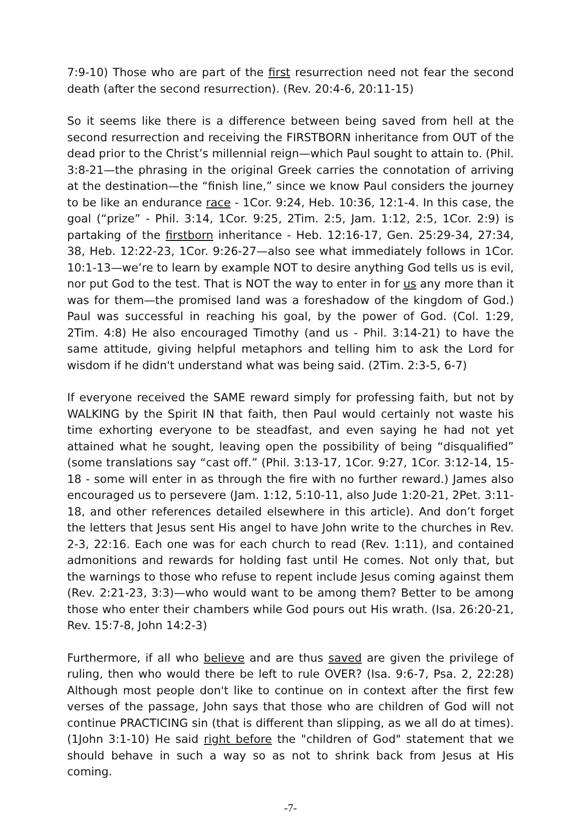7:9-10) Those who are part of the first resurrection need not fear the second death (after the second resurrection). (Rev. 20:4-6, 20:11-15)
So it seems like there is a difference between being saved from hell at the second resurrection and receiving the FIRSTBORN inheritance from OUT of the dead prior to the Christ’s millennial reign—which Paul sought to attain to. (Phil. 3:8-21—the phrasing in the original Greek carries the connotation of arriving at the destination—the “finish line,” since we know Paul considers the journey to be like an endurance race - 1Cor. 9:24, Heb. 10:36, 12:1-4. In this case, the goal (“prize” - Phil. 3:14, 1Cor. 9:25, 2Tim. 2:5, Jam. 1:12, 2:5, 1Cor. 2:9) is partaking of the firstborn inheritance - Heb. 12:16-17, Gen. 25:29-34, 27:34, 38, Heb. 12:22-23, 1Cor. 9:26-27—also see what immediately follows in 1Cor. 10:1-13—we’re to learn by example NOT to desire anything God tells us is evil, nor put God to the test. That is NOT the way to enter in for us any more than it was for them—the promised land was a foreshadow of the kingdom of God.) Paul was successful in reaching his goal, by the power of God. (Col. 1:29, 2Tim. 4:8) He also encouraged Timothy (and us - Phil. 3:14-21) to have the same attitude, giving helpful metaphors and telling him to ask the Lord for wisdom if he didn't understand what was being said. (2Tim. 2:3-5, 6-7)
If everyone received the SAME reward simply for professing faith, but not by WALKING by the Spirit IN that faith, then Paul would certainly not waste his time exhorting everyone to be steadfast, and even saying he had not yet attained what he sought, leaving open the possibility of being “disqualified” (some translations say “cast off.” (Phil. 3:13-17, 1Cor. 9:27, 1Cor. 3:12-14, 15-18 - some will enter in as through the fire with no further reward.) James also encouraged us to persevere (Jam. 1:12, 5:10-11, also Jude 1:20-21, 2Pet. 3:11-18, and other references detailed elsewhere in this article). And don’t forget the letters that Jesus sent His angel to have John write to the churches in Rev. 2-3, 22:16. Each one was for each church to read (Rev. 1:11), and contained admonitions and rewards for holding fast until He comes. Not only that, but the warnings to those who refuse to repent include Jesus coming against them (Rev. 2:21-23, 3:3)—who would want to be among them? Better to be among those who enter their chambers while God pours out His wrath. (Isa. 26:20-21, Rev. 15:7-8, John 14:2-3)
Furthermore, if all who believe and are thus saved are given the privilege of ruling, then who would there be left to rule OVER? (Isa. 9:6-7, Psa. 2, 22:28) Although most people don't like to continue on in context after the first few verses of the passage, John says that those who are children of God will not continue PRACTICING sin (that is different than slipping, as we all do at times). (1John 3:1-10) He said right before the "children of God" statement that we should behave in such a way so as not to shrink back from Jesus at His coming.
-7-